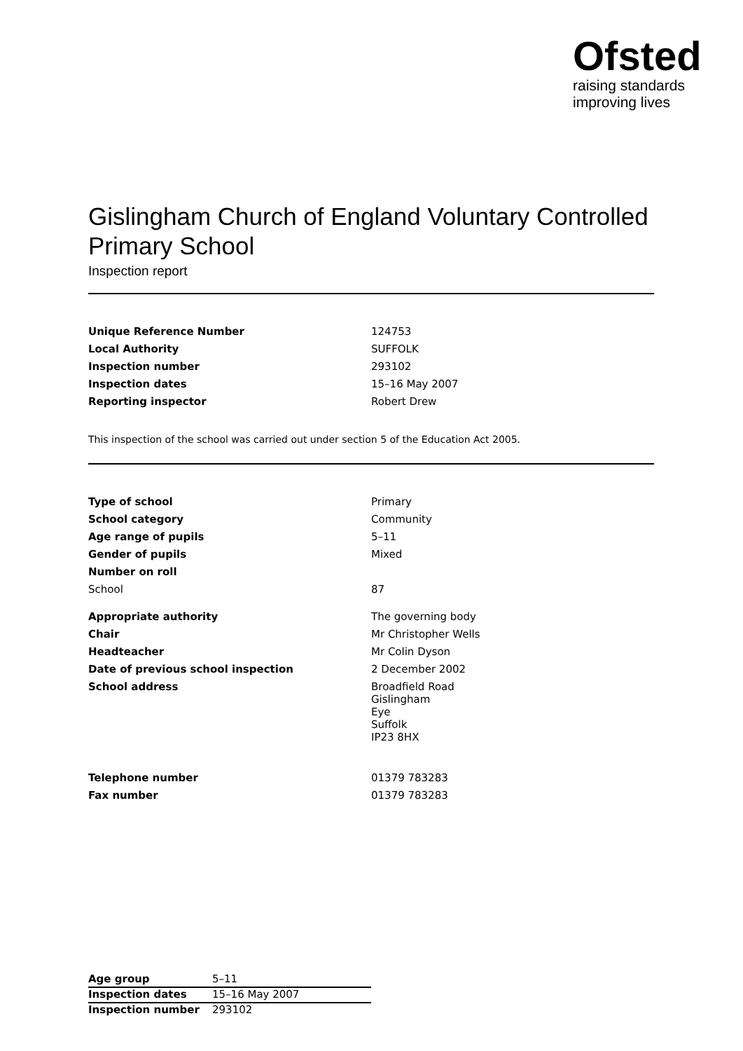Ofsted
raising standards
improving lives
Gislingham Church of England Voluntary Controlled Primary School
Inspection report
| Unique Reference Number | 124753 |
| Local Authority | SUFFOLK |
| Inspection number | 293102 |
| Inspection dates | 15–16 May 2007 |
| Reporting inspector | Robert Drew |
This inspection of the school was carried out under section 5 of the Education Act 2005.
| Type of school | Primary |
| School category | Community |
| Age range of pupils | 5–11 |
| Gender of pupils | Mixed |
| Number on roll | |
| School | 87 |
| Appropriate authority | The governing body |
| Chair | Mr Christopher Wells |
| Headteacher | Mr Colin Dyson |
| Date of previous school inspection | 2 December 2002 |
| School address | Broadfield Road Gislingham Eye Suffolk IP23 8HX |
| Telephone number | 01379 783283 |
| Fax number | 01379 783283 |
| Age group | 5–11 |
| Inspection dates | 15–16 May 2007 |
| Inspection number | 293102 |